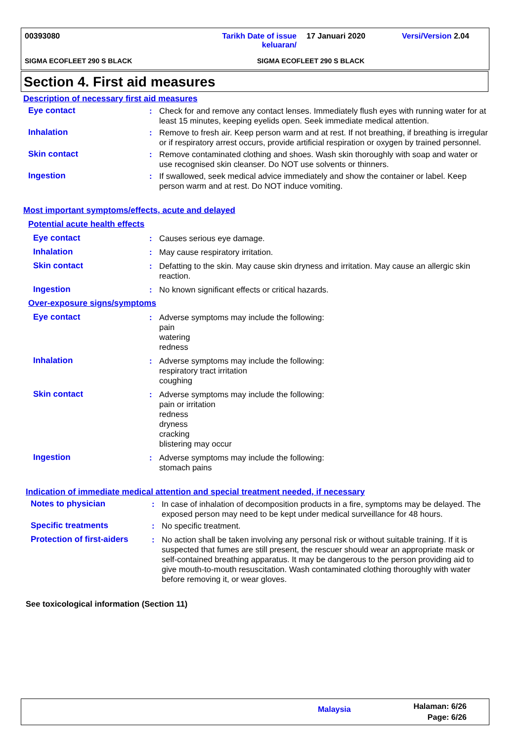00393080
Tarikh Date of issue
keluaran/
17 Januari 2020 Versi/Version 2.04
SIGMA ECOFLEET 290 S BLACK SIGMA ECOFLEET 290 S BLACK
Section 4. First aid measures
Description of necessary first aid measures
Eye contact : Check for and remove any contact lenses. Immediately flush eyes with running water for at least 15 minutes, keeping eyelids open. Seek immediate medical attention.
Inhalation : Remove to fresh air. Keep person warm and at rest. If not breathing, if breathing is irregular or if respiratory arrest occurs, provide artificial respiration or oxygen by trained personnel.
Skin contact : Remove contaminated clothing and shoes. Wash skin thoroughly with soap and water or use recognised skin cleanser. Do NOT use solvents or thinners.
Ingestion : If swallowed, seek medical advice immediately and show the container or label. Keep person warm and at rest. Do NOT induce vomiting.
Most important symptoms/effects, acute and delayed
Potential acute health effects
Eye contact : Causes serious eye damage.
Inhalation : May cause respiratory irritation.
Skin contact : Defatting to the skin. May cause skin dryness and irritation. May cause an allergic skin reaction.
Ingestion : No known significant effects or critical hazards.
Over-exposure signs/symptoms
Eye contact : Adverse symptoms may include the following:
pain
watering
redness
Inhalation : Adverse symptoms may include the following:
respiratory tract irritation
coughing
Skin contact : Adverse symptoms may include the following:
pain or irritation
redness
dryness
cracking
blistering may occur
Ingestion : Adverse symptoms may include the following:
stomach pains
Indication of immediate medical attention and special treatment needed, if necessary
Notes to physician : In case of inhalation of decomposition products in a fire, symptoms may be delayed. The exposed person may need to be kept under medical surveillance for 48 hours.
Specific treatments : No specific treatment.
Protection of first-aiders
: No action shall be taken involving any personal risk or without suitable training. If it is suspected that fumes are still present, the rescuer should wear an appropriate mask or self-contained breathing apparatus. It may be dangerous to the person providing aid to give mouth-to-mouth resuscitation. Wash contaminated clothing thoroughly with water before removing it, or wear gloves.
See toxicological information (Section 11)
Malaysia
Halaman: 6/26
Page: 6/26